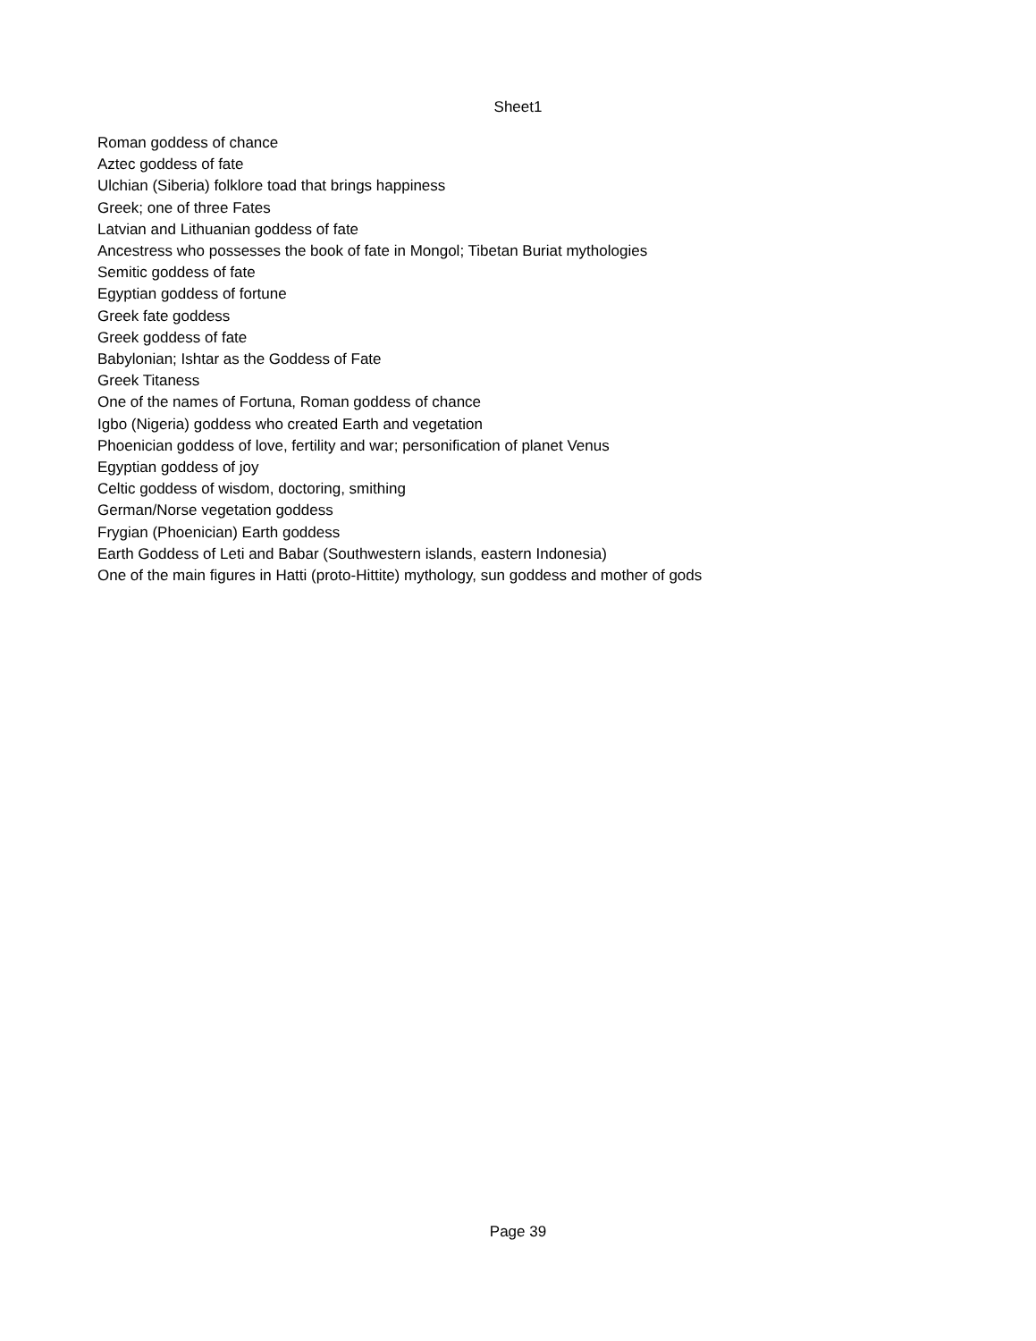Sheet1
Roman goddess of chance
Aztec goddess of fate
Ulchian (Siberia) folklore toad that brings happiness
Greek; one of three Fates
Latvian and Lithuanian goddess of fate
Ancestress who possesses the book of fate in Mongol; Tibetan Buriat mythologies
Semitic goddess of fate
Egyptian goddess of fortune
Greek fate goddess
Greek goddess of fate
Babylonian; Ishtar as the Goddess of Fate
Greek Titaness
One of the names of Fortuna, Roman goddess of chance
Igbo (Nigeria) goddess who created Earth and vegetation
Phoenician goddess of love, fertility and war; personification of planet Venus
Egyptian goddess of joy
Celtic goddess of wisdom, doctoring, smithing
German/Norse vegetation goddess
Frygian (Phoenician) Earth goddess
Earth Goddess of Leti and Babar (Southwestern islands, eastern Indonesia)
One of the main figures in Hatti (proto-Hittite) mythology, sun goddess and mother of gods
Page 39